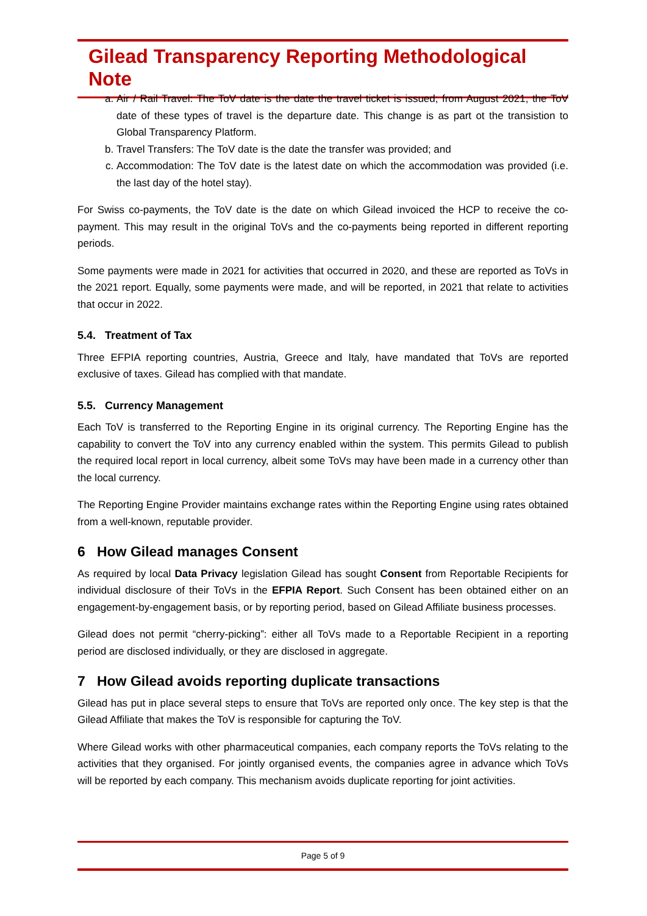Gilead Transparency Reporting Methodological Note
a. Air / Rail Travel: The ToV date is the date the travel ticket is issued; from August 2021, the ToV date of these types of travel is the departure date. This change is as part ot the transistion to Global Transparency Platform.
b. Travel Transfers: The ToV date is the date the transfer was provided; and
c. Accommodation: The ToV date is the latest date on which the accommodation was provided (i.e. the last day of the hotel stay).
For Swiss co-payments, the ToV date is the date on which Gilead invoiced the HCP to receive the co-payment. This may result in the original ToVs and the co-payments being reported in different reporting periods.
Some payments were made in 2021 for activities that occurred in 2020, and these are reported as ToVs in the 2021 report. Equally, some payments were made, and will be reported, in 2021 that relate to activities that occur in 2022.
5.4. Treatment of Tax
Three EFPIA reporting countries, Austria, Greece and Italy, have mandated that ToVs are reported exclusive of taxes. Gilead has complied with that mandate.
5.5. Currency Management
Each ToV is transferred to the Reporting Engine in its original currency. The Reporting Engine has the capability to convert the ToV into any currency enabled within the system. This permits Gilead to publish the required local report in local currency, albeit some ToVs may have been made in a currency other than the local currency.
The Reporting Engine Provider maintains exchange rates within the Reporting Engine using rates obtained from a well-known, reputable provider.
6 How Gilead manages Consent
As required by local Data Privacy legislation Gilead has sought Consent from Reportable Recipients for individual disclosure of their ToVs in the EFPIA Report. Such Consent has been obtained either on an engagement-by-engagement basis, or by reporting period, based on Gilead Affiliate business processes.
Gilead does not permit “cherry-picking”: either all ToVs made to a Reportable Recipient in a reporting period are disclosed individually, or they are disclosed in aggregate.
7 How Gilead avoids reporting duplicate transactions
Gilead has put in place several steps to ensure that ToVs are reported only once. The key step is that the Gilead Affiliate that makes the ToV is responsible for capturing the ToV.
Where Gilead works with other pharmaceutical companies, each company reports the ToVs relating to the activities that they organised. For jointly organised events, the companies agree in advance which ToVs will be reported by each company. This mechanism avoids duplicate reporting for joint activities.
Page 5 of 9